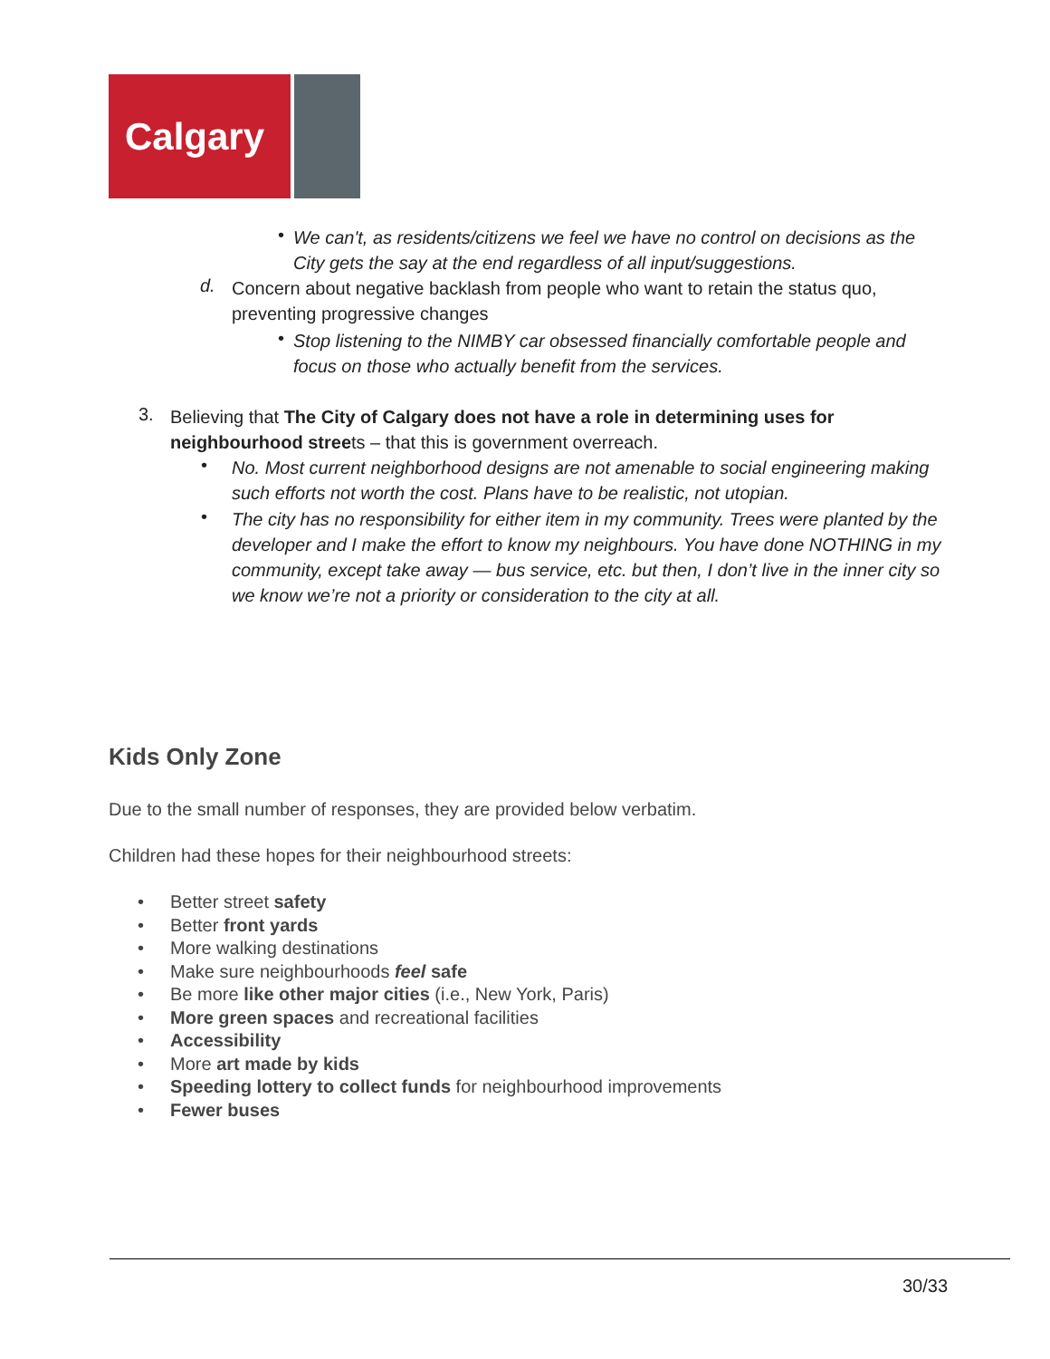Calgary
•
We can't, as residents/citizens we feel we have no control on decisions as the City gets the say at the end regardless of all input/suggestions.
d.
Concern about negative backlash from people who want to retain the status quo, preventing progressive changes
•
Stop listening to the NIMBY car obsessed financially comfortable people and focus on those who actually benefit from the services.
3.
Believing that The City of Calgary does not have a role in determining uses for neighbourhood streets – that this is government overreach.
•
No. Most current neighborhood designs are not amenable to social engineering making such efforts not worth the cost. Plans have to be realistic, not utopian.
•
The city has no responsibility for either item in my community. Trees were planted by the developer and I make the effort to know my neighbours. You have done NOTHING in my community, except take away — bus service, etc. but then, I don’t live in the inner city so we know we’re not a priority or consideration to the city at all.
Kids Only Zone
Due to the small number of responses, they are provided below verbatim.
Children had these hopes for their neighbourhood streets:
• Better street safety
• Better front yards
• More walking destinations
• Make sure neighbourhoods feel safe
• Be more like other major cities (i.e., New York, Paris)
• More green spaces and recreational facilities
• Accessibility
• More art made by kids
• Speeding lottery to collect funds for neighbourhood improvements
• Fewer buses
30/33